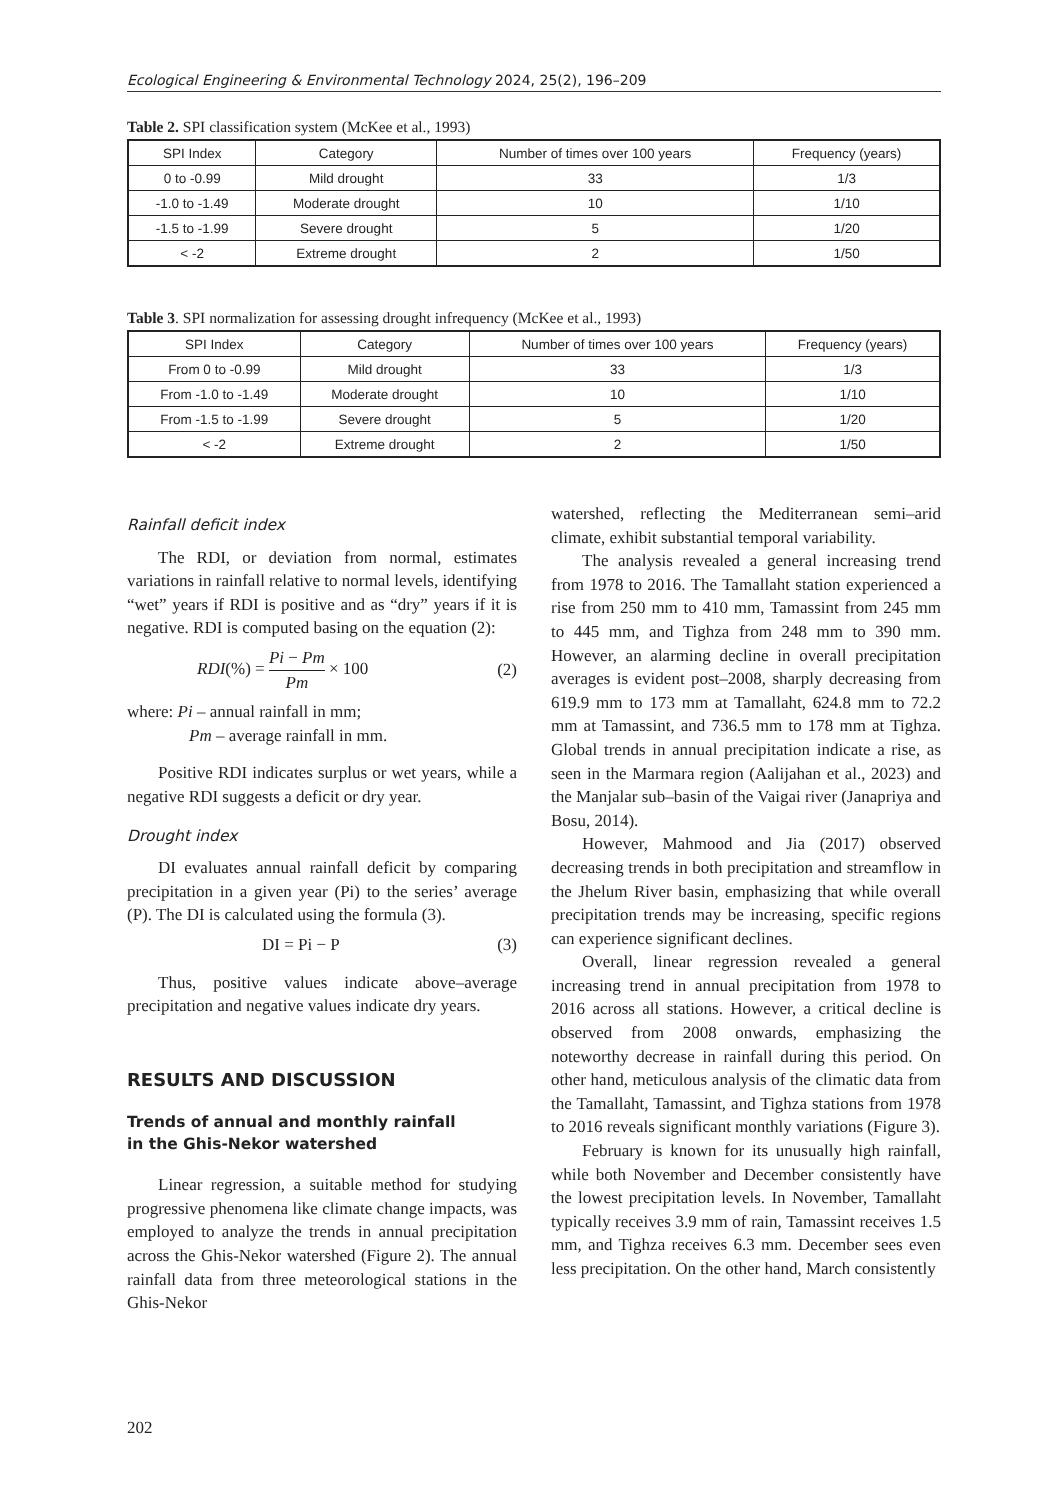Ecological Engineering & Environmental Technology 2024, 25(2), 196–209
Table 2. SPI classification system (McKee et al., 1993)
| SPI Index | Category | Number of times over 100 years | Frequency (years) |
| --- | --- | --- | --- |
| 0 to -0.99 | Mild drought | 33 | 1/3 |
| -1.0 to -1.49 | Moderate drought | 10 | 1/10 |
| -1.5 to -1.99 | Severe drought | 5 | 1/20 |
| < -2 | Extreme drought | 2 | 1/50 |
Table 3. SPI normalization for assessing drought infrequency (McKee et al., 1993)
| SPI Index | Category | Number of times over 100 years | Frequency (years) |
| --- | --- | --- | --- |
| From 0 to -0.99 | Mild drought | 33 | 1/3 |
| From -1.0 to -1.49 | Moderate drought | 10 | 1/10 |
| From -1.5 to -1.99 | Severe drought | 5 | 1/20 |
| < -2 | Extreme drought | 2 | 1/50 |
Rainfall deficit index
The RDI, or deviation from normal, estimates variations in rainfall relative to normal levels, identifying “wet” years if RDI is positive and as “dry” years if it is negative. RDI is computed basing on the equation (2):
RDI(%) = Pi − Pm
Pm × 100 (2)
where: Pi – annual rainfall in mm;
Pm – average rainfall in mm.
Positive RDI indicates surplus or wet years, while a negative RDI suggests a deficit or dry year.
Drought index
DI evaluates annual rainfall deficit by comparing precipitation in a given year (Pi) to the series’ average (P). The DI is calculated using the formula (3).
DI = Pi − P (3)
Thus, positive values indicate above–average precipitation and negative values indicate dry years.
RESULTS AND DISCUSSION
Trends of annual and monthly rainfall
in the Ghis-Nekor watershed
Linear regression, a suitable method for studying progressive phenomena like climate change impacts, was employed to analyze the trends in annual precipitation across the Ghis-Nekor watershed (Figure 2). The annual rainfall data from three meteorological stations in the Ghis-Nekor
watershed, reflecting the Mediterranean semi–arid climate, exhibit substantial temporal variability.
The analysis revealed a general increasing trend from 1978 to 2016. The Tamallaht station experienced a rise from 250 mm to 410 mm, Tamassint from 245 mm to 445 mm, and Tighza from 248 mm to 390 mm. However, an alarming decline in overall precipitation averages is evident post–2008, sharply decreasing from 619.9 mm to 173 mm at Tamallaht, 624.8 mm to 72.2 mm at Tamassint, and 736.5 mm to 178 mm at Tighza. Global trends in annual precipitation indicate a rise, as seen in the Marmara region (Aalijahan et al., 2023) and the Manjalar sub–basin of the Vaigai river (Janapriya and Bosu, 2014).
However, Mahmood and Jia (2017) observed decreasing trends in both precipitation and streamflow in the Jhelum River basin, emphasizing that while overall precipitation trends may be increasing, specific regions can experience significant declines.
Overall, linear regression revealed a general increasing trend in annual precipitation from 1978 to 2016 across all stations. However, a critical decline is observed from 2008 onwards, emphasizing the noteworthy decrease in rainfall during this period. On other hand, meticulous analysis of the climatic data from the Tamallaht, Tamassint, and Tighza stations from 1978 to 2016 reveals significant monthly variations (Figure 3).
February is known for its unusually high rainfall, while both November and December consistently have the lowest precipitation levels. In November, Tamallaht typically receives 3.9 mm of rain, Tamassint receives 1.5 mm, and Tighza receives 6.3 mm. December sees even less precipitation. On the other hand, March consistently
202